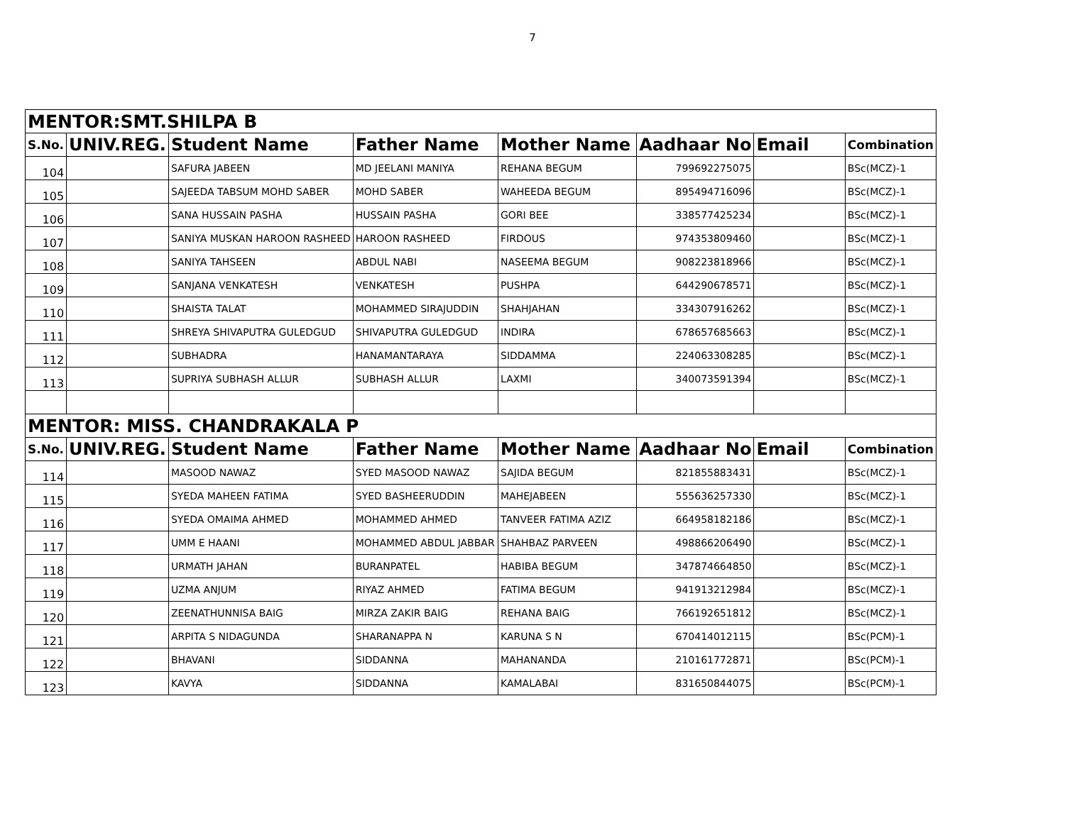7
| MENTOR:SMT.SHILPA B | | | | | | | |
| S.No. | UNIV.REG. | Student Name | Father Name | Mother Name | Aadhaar No | Email | Combination |
| 104 | | SAFURA JABEEN | MD JEELANI MANIYA | REHANA BEGUM | 799692275075 | | BSc(MCZ)-1 |
| 105 | | SAJEEDA TABSUM MOHD SABER | MOHD SABER | WAHEEDA BEGUM | 895494716096 | | BSc(MCZ)-1 |
| 106 | | SANA HUSSAIN PASHA | HUSSAIN PASHA | GORI BEE | 338577425234 | | BSc(MCZ)-1 |
| 107 | | SANIYA MUSKAN HAROON RASHEED | HAROON RASHEED | FIRDOUS | 974353809460 | | BSc(MCZ)-1 |
| 108 | | SANIYA TAHSEEN | ABDUL NABI | NASEEMA BEGUM | 908223818966 | | BSc(MCZ)-1 |
| 109 | | SANJANA VENKATESH | VENKATESH | PUSHPA | 644290678571 | | BSc(MCZ)-1 |
| 110 | | SHAISTA TALAT | MOHAMMED SIRAJUDDIN | SHAHJAHAN | 334307916262 | | BSc(MCZ)-1 |
| 111 | | SHREYA SHIVAPUTRA GULEDGUD | SHIVAPUTRA GULEDGUD | INDIRA | 678657685663 | | BSc(MCZ)-1 |
| 112 | | SUBHADRA | HANAMANTARAYA | SIDDAMMA | 224063308285 | | BSc(MCZ)-1 |
| 113 | | SUPRIYA SUBHASH ALLUR | SUBHASH ALLUR | LAXMI | 340073591394 | | BSc(MCZ)-1 |
| MENTOR: MISS. CHANDRAKALA P | | | | | | | |
| S.No. | UNIV.REG. | Student Name | Father Name | Mother Name | Aadhaar No | Email | Combination |
| 114 | | MASOOD NAWAZ | SYED MASOOD NAWAZ | SAJIDA BEGUM | 821855883431 | | BSc(MCZ)-1 |
| 115 | | SYEDA MAHEEN FATIMA | SYED BASHEERUDDIN | MAHEJABEEN | 555636257330 | | BSc(MCZ)-1 |
| 116 | | SYEDA OMAIMA AHMED | MOHAMMED AHMED | TANVEER FATIMA AZIZ | 664958182186 | | BSc(MCZ)-1 |
| 117 | | UMM E HAANI | MOHAMMED ABDUL JABBAR | SHAHBAZ PARVEEN | 498866206490 | | BSc(MCZ)-1 |
| 118 | | URMATH JAHAN | BURANPATEL | HABIBA BEGUM | 347874664850 | | BSc(MCZ)-1 |
| 119 | | UZMA ANJUM | RIYAZ AHMED | FATIMA BEGUM | 941913212984 | | BSc(MCZ)-1 |
| 120 | | ZEENATHUNNISA BAIG | MIRZA ZAKIR BAIG | REHANA BAIG | 766192651812 | | BSc(MCZ)-1 |
| 121 | | ARPITA S NIDAGUNDA | SHARANAPPA N | KARUNA S N | 670414012115 | | BSc(PCM)-1 |
| 122 | | BHAVANI | SIDDANNA | MAHANANDA | 210161772871 | | BSc(PCM)-1 |
| 123 | | KAVYA | SIDDANNA | KAMALABAI | 831650844075 | | BSc(PCM)-1 |